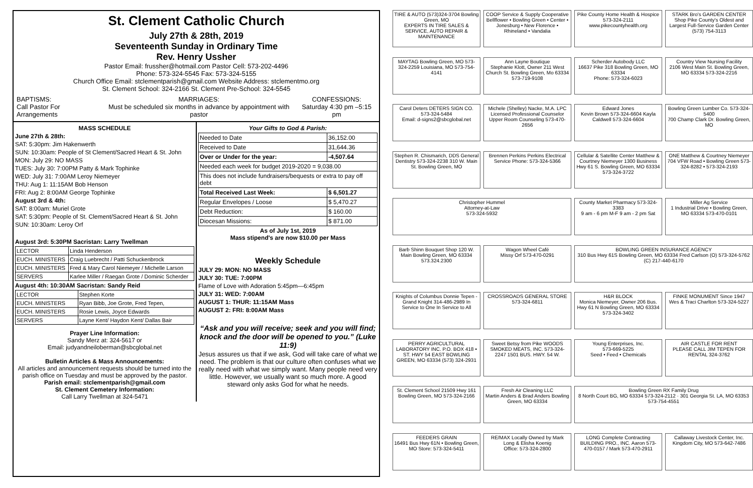St. Clement Catholic Church
July 27th & 28th, 2019
Seventeenth Sunday in Ordinary Time
Rev. Henry Ussher
Pastor Email: frussher@hotmail.com Pastor Cell: 573-202-4496
Phone: 573-324-5545 Fax: 573-324-5155
Church Office Email: stclementparish@gmail.com Website Address: stclementmo.org
St. Clement School: 324-2166 St. Clement Pre-School: 324-5545
BAPTISMS:
Call Pastor For Arrangements MARRIAGES:
Must be scheduled six months in advance by appointment with pastor CONFESSIONS:
Saturday 4:30 pm –5:15 pm
MASS SCHEDULE
June 27th & 28th:
SAT: 5:30pm: Jim Hakenwerth
SUN: 10:30am: People of St Clement/Sacred Heart & St. John
MON: July 29: NO MASS
TUES: July 30: 7:00PM Patty & Mark Tophinke
WED: July 31: 7:00AM Leroy Niemeyer
THU: Aug 1: 11:15AM Bob Henson
FRI: Aug 2: 8:00AM George Tophinke
August 3rd & 4th:
SAT: 8:00am: Muriel Grote
SAT: 5:30pm: People of St. Clement/Sacred Heart & St. John
SUN: 10:30am: Leroy Orf
August 3rd: 5:30PM Sacristan: Larry Twellman
| LECTOR | Linda Henderson |
| EUCH. MINISTERS | Craig Luebrecht / Patti Schuckenbrock |
| EUCH. MINISTERS | Fred & Mary Carol Niemeyer / Michelle Larson |
| SERVERS | Karlee Miller / Raegan Grote / Dominic Scherder |
August 4th: 10:30AM Sacristan: Sandy Reid
| LECTOR | Stephen Korte |
| EUCH. MINISTERS | Ryan Bibb, Joe Grote, Fred Tepen, |
| EUCH. MINISTERS | Rosie Lewis, Joyce Edwards |
| SERVERS | Layne Kent/ Haydon Kent/ Dallas Bair |
Prayer Line Information:
Sandy Merz at: 324-5617 or
Email: judyandneiloberman@sbcglobal.net
Bulletin Articles & Mass Announcements:
All articles and announcement requests should be turned into the parish office on Tuesday and must be approved by the pastor.
Parish email: stclementparish@gmail.com
St. Clement Cemetery Information:
Call Larry Twellman at 324-5471
Your Gifts to God & Parish:
| Needed to Date | 36,152.00 |
| Received to Date | 31,644.36 |
| Over or Under for the year: | -4,507.64 |
| Needed each week for budget 2019-2020 = 9,038.00 | |
| This does not include fundraisers/bequests or extra to pay off debt | |
| Total Received Last Week: | $ 6,501.27 |
| Regular Envelopes / Loose | $ 5,470.27 |
| Debt Reduction: | $ 160.00 |
| Diocesan Missions: | $ 871.00 |
As of July 1st, 2019
Mass stipend's are now $10.00 per Mass
Weekly Schedule
JULY 29: MON: NO MASS
JULY 30: TUE: 7:00PM
Flame of Love with Adoration 5:45pm—6:45pm
JULY 31: WED: 7:00AM
AUGUST 1: THUR: 11:15AM Mass
AUGUST 2: FRI: 8:00AM Mass
“Ask and you will receive; seek and you will find; knock and the door will be opened to you.” (Luke 11:9)
Jesus assures us that if we ask, God will take care of what we need. The problem is that our culture often confuses what we really need with what we simply want. Many people need very little. However, we usually want so much more. A good steward only asks God for what he needs.
TIRE & AUTO (573)324-3704 Bowling Green, MO
EXPERTS IN TIRE SALES & SERVICE, AUTO REPAIR & MAINTENANCE
COOP Service & Supply Cooperative
Bellflower • Bowling Green • Center • Jonesburg • New Florence • Rhineland • Vandalia
Pike County Home Health & Hospice
573-324-2111
www.pikecountyhealth.org
STARK Bro's GARDEN CENTER Shop Pike County's Oldest and Largest Full-Service Garden Center
(573) 754-3113
MAYTAG Bowling Green, MO 573-324-2259 Louisiana, MO 573-754-4141
Ann Layne Boutique
Stephanie Klott, Owner 211 West Church St. Bowling Green, Mo 63334 573-719-9108
Scherder Autobody LLC
16637 Pike 318 Bowling Green, MO 63334
Phone: 573-324-6023
Country View Nursing Facility
2106 West Main St. Bowling Green, MO 63334 573-324-2216
Carol Deters DETERS SIGN CO. 573-324-5484
Email: d-signs2@sbcglobal.net
Michele (Shelley) Nacke, M.A. LPC Licensed Professional Counselor Upper Room Counseling 573-470-2656
Edward Jones
Kevin Brown 573-324-6604 Kayla Caldwell 573-324-6604
Bowling Green Lumber Co. 573-324-5400
700 Champ Clark Dr. Bowling Green, MO
Stephen R. Chismarich, DDS General Dentistry 573-324-2238 310 W. Main St. Bowling Green, MO
Brennen Perkins Perkins Electrical Service Phone: 573-324-5366
Cellular & Satellite Center Matthew & Courtney Niemeyer 1300 Business Hwy 61 S. Bowling Green, MO 63334 573-324-3722
ONE Matthew & Courtney Niemeyer 704 VFW Road • Bowling Green 573-324-8282 • 573-324-2193
Christopher Hummel
Attorney-at-Law
573-324-5932
County Market Pharmacy 573-324-3383
9 am - 6 pm M-F 9 am - 2 pm Sat
Miller Ag Service
1 Industrial Drive • Bowling Green, MO 63334 573-470-0101
Barb Shinn Bouquet Shop 120 W. Main Bowling Green, MO 63334 573.324.2300
Wagon Wheel Café
Missy Orf 573-470-0291
BOWLING GREEN INSURANCE AGENCY
310 Bus Hwy 61S Bowling Green, MO 63334 Fred Carlson (O) 573-324-5762 (C) 217-440-6170
Knights of Columbus Donnie Tepen - Grand Knight 314-486-2989 In Service to One In Service to All
CROSSROADS GENERAL STORE
573-324-6811
H&R BLOCK
Monica Niemeyer, Owner 206 Bus. Hwy 61 N Bowling Green, MO 63334 573-324-3402
FINKE MONUMENT Since 1947
Wes & Traci Charlton 573-324-5227
PERRY AGRICULTURAL LABORATORY INC. P.O. BOX 418 • ST. HWY 54 EAST BOWLING GREEN, MO 63334 (573) 324-2931
Sweet Betsy from Pike WOODS SMOKED MEATS, INC. 573-324-2247 1501 BUS. HWY. 54 W.
Young Enterprises, Inc.
573-669-5225
Seed • Feed • Chemicals
AIR CASTLE FOR RENT
PLEASE CALL JIM TEPEN FOR RENTAL 324-3762
St. Clement School 21509 Hwy 161 Bowling Green, MO 573-324-2166
Fresh Air Cleaning LLC
Martin Anders & Brad Anders Bowling Green, MO 63334
Bowling Green RX Family Drug
8 North Court BG, MO 63334 573-324-2112 · 301 Georgia St. LA, MO 63353 573-754-4551
FEEDERS GRAIN
16491 Bus Hwy 61N • Bowling Green, MO Store: 573-324-5411
RE/MAX Locally Owned by Mark Long & Elisha Koenig
Office: 573-324-2800
LONG Complete Contracting BUILDING PRO., INC. Aaron 573-470-0157 / Mark 573-470-2911
Callaway Livestock Center, Inc.
Kingdom City, MO 573-642-7486